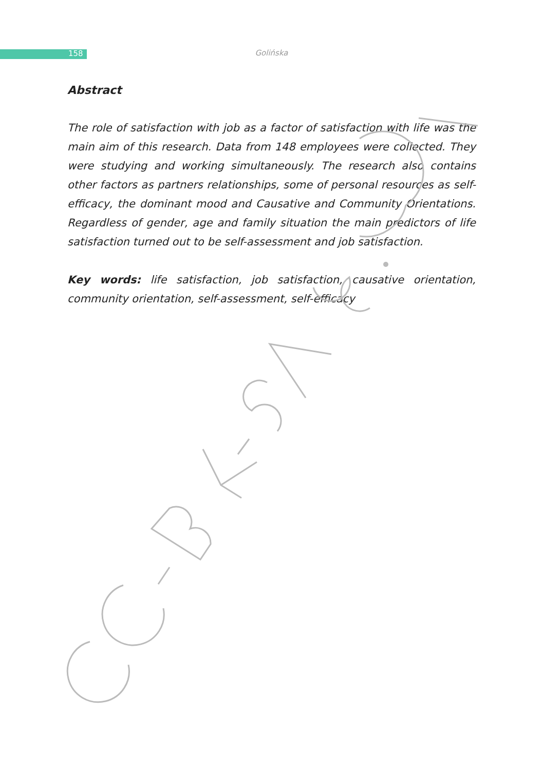158
Golińska
Abstract
The role of satisfaction with job as a factor of satisfaction with life was the main aim of this research. Data from 148 employees were collected. They were studying and working simultaneously. The research also contains other factors as partners relationships, some of personal resources as self-efficacy, the dominant mood and Causative and Community Orientations. Regardless of gender, age and family situation the main predictors of life satisfaction turned out to be self-assessment and job satisfaction.
Key words: life satisfaction, job satisfaction, causative orientation, community orientation, self-assessment, self-efficacy